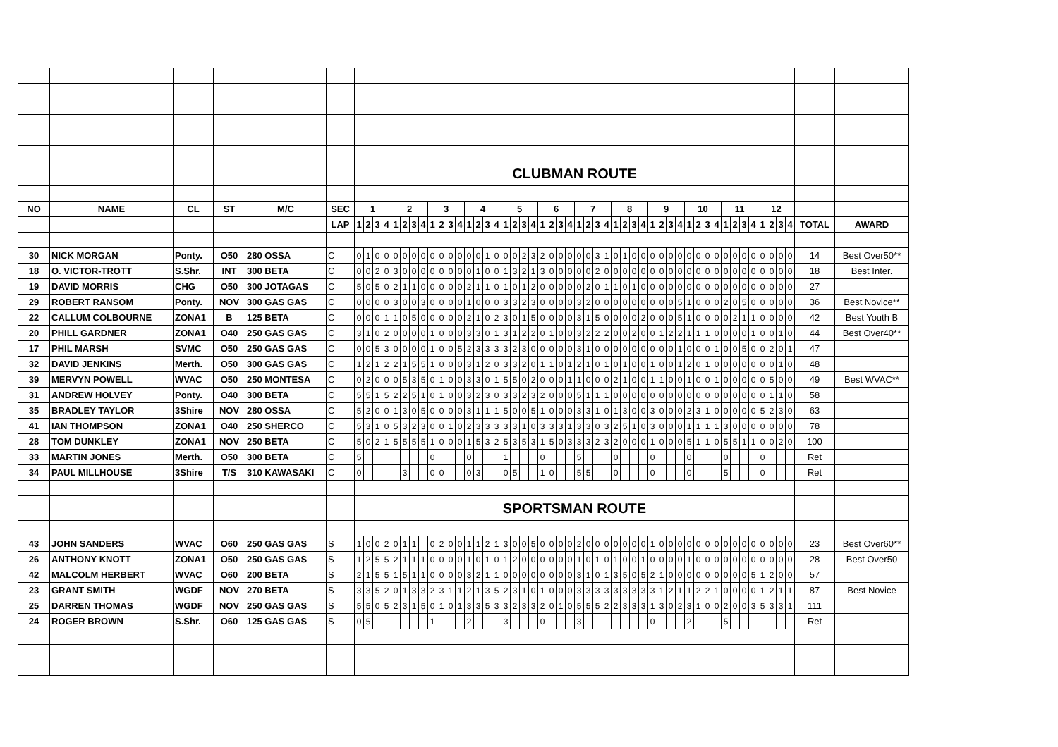| | | | | | | CLUBMAN ROUTE | | | | | | | | | | | | | | | | | | | | | | | | | | | | | | | | | | | | | | | | | | | | | | | | | |
| NO | NAME | CL | ST | M/C | SEC | 1 | | | | 2 | | | | 3 | | | | 4 | | | | 5 | | | | 6 | | | | 7 | | | | 8 | | | | 9 | | | | 10 | | | | 11 | | | | 12 | | | | | |
| | | | | | LAP | 1 | 2 | 3 | 4 | 1 | 2 | 3 | 4 | 1 | 2 | 3 | 4 | 1 | 2 | 3 | 4 | 1 | 2 | 3 | 4 | 1 | 2 | 3 | 4 | 1 | 2 | 3 | 4 | 1 | 2 | 3 | 4 | 1 | 2 | 3 | 4 | 1 | 2 | 3 | 4 | 1 | 2 | 3 | 4 | 1 | 2 | 3 | 4 | TOTAL | AWARD |
| 30 | NICK MORGAN | Ponty. | O50 | 280 OSSA | C | 0 | 1 | 0 | 0 | 0 | 0 | 0 | 0 | 0 | 0 | 0 | 0 | 0 | 0 | 1 | 0 | 0 | 0 | 2 | 3 | 2 | 0 | 0 | 0 | 0 | 0 | 3 | 1 | 0 | 1 | 0 | 0 | 0 | 0 | 0 | 0 | 0 | 0 | 0 | 0 | 0 | 0 | 0 | 0 | 0 | 0 | 0 | 0 | 14 | Best Over50** |
| 18 | O. VICTOR-TROTT | S.Shr. | INT | 300 BETA | C | 0 | 0 | 2 | 0 | 3 | 0 | 0 | 0 | 0 | 0 | 0 | 0 | 0 | 1 | 0 | 0 | 1 | 3 | 2 | 1 | 3 | 0 | 0 | 0 | 0 | 0 | 2 | 0 | 0 | 0 | 0 | 0 | 0 | 0 | 0 | 0 | 0 | 0 | 0 | 0 | 0 | 0 | 0 | 0 | 0 | 0 | 0 | 0 | 18 | Best Inter. |
| 19 | DAVID MORRIS | CHG | O50 | 300 JOTAGAS | C | 5 | 0 | 5 | 0 | 2 | 1 | 1 | 0 | 0 | 0 | 0 | 0 | 2 | 1 | 1 | 0 | 1 | 0 | 1 | 2 | 0 | 0 | 0 | 0 | 0 | 2 | 0 | 1 | 1 | 0 | 1 | 0 | 0 | 0 | 0 | 0 | 0 | 0 | 0 | 0 | 0 | 0 | 0 | 0 | 0 | 0 | 0 | 0 | 27 | |
| 29 | ROBERT RANSOM | Ponty. | NOV | 300 GAS GAS | C | 0 | 0 | 0 | 0 | 3 | 0 | 0 | 3 | 0 | 0 | 0 | 0 | 1 | 0 | 0 | 0 | 3 | 3 | 2 | 3 | 0 | 0 | 0 | 0 | 3 | 2 | 0 | 0 | 0 | 0 | 0 | 0 | 0 | 0 | 0 | 5 | 1 | 0 | 0 | 0 | 2 | 0 | 5 | 0 | 0 | 0 | 0 | 0 | 36 | Best Novice** |
| 22 | CALLUM COLBOURNE | ZONA1 | B | 125 BETA | C | 0 | 0 | 0 | 1 | 1 | 0 | 5 | 0 | 0 | 0 | 0 | 0 | 2 | 1 | 0 | 2 | 3 | 0 | 1 | 5 | 0 | 0 | 0 | 0 | 3 | 1 | 5 | 0 | 0 | 0 | 0 | 2 | 0 | 0 | 0 | 5 | 1 | 0 | 0 | 0 | 0 | 2 | 1 | 1 | 0 | 0 | 0 | 0 | 42 | Best Youth B |
| 20 | PHILL GARDNER | ZONA1 | O40 | 250 GAS GAS | C | 3 | 1 | 0 | 2 | 0 | 0 | 0 | 0 | 1 | 0 | 0 | 0 | 3 | 3 | 0 | 1 | 3 | 1 | 2 | 2 | 0 | 1 | 0 | 0 | 3 | 2 | 2 | 2 | 0 | 0 | 2 | 0 | 0 | 1 | 2 | 2 | 1 | 1 | 1 | 0 | 0 | 0 | 0 | 1 | 0 | 0 | 1 | 0 | 44 | Best Over40** |
| 17 | PHIL MARSH | SVMC | O50 | 250 GAS GAS | C | 0 | 0 | 5 | 3 | 0 | 0 | 0 | 0 | 1 | 0 | 0 | 5 | 2 | 3 | 3 | 3 | 3 | 2 | 3 | 0 | 0 | 0 | 0 | 0 | 3 | 1 | 0 | 0 | 0 | 0 | 0 | 0 | 0 | 0 | 0 | 1 | 0 | 0 | 0 | 1 | 0 | 0 | 5 | 0 | 0 | 2 | 0 | 1 | 47 | |
| 32 | DAVID JENKINS | Merth. | O50 | 300 GAS GAS | C | 1 | 2 | 1 | 2 | 2 | 1 | 5 | 5 | 1 | 0 | 0 | 0 | 3 | 1 | 2 | 0 | 3 | 3 | 2 | 0 | 1 | 1 | 0 | 1 | 2 | 1 | 0 | 1 | 0 | 1 | 0 | 0 | 1 | 0 | 0 | 1 | 2 | 0 | 1 | 0 | 0 | 0 | 0 | 0 | 0 | 0 | 1 | 0 | 48 | |
| 39 | MERVYN POWELL | WVAC | O50 | 250 MONTESA | C | 0 | 2 | 0 | 0 | 0 | 5 | 3 | 5 | 0 | 1 | 0 | 0 | 3 | 3 | 0 | 1 | 5 | 5 | 0 | 2 | 0 | 0 | 0 | 1 | 1 | 0 | 0 | 0 | 2 | 1 | 0 | 0 | 1 | 1 | 0 | 0 | 1 | 0 | 0 | 1 | 0 | 0 | 0 | 0 | 0 | 5 | 0 | 0 | 49 | Best WVAC** |
| 31 | ANDREW HOLVEY | Ponty. | O40 | 300 BETA | C | 5 | 5 | 1 | 5 | 2 | 2 | 5 | 1 | 0 | 1 | 0 | 0 | 3 | 2 | 3 | 0 | 3 | 3 | 2 | 3 | 2 | 0 | 0 | 0 | 5 | 1 | 1 | 1 | 0 | 0 | 0 | 0 | 0 | 0 | 0 | 0 | 0 | 0 | 0 | 0 | 0 | 0 | 0 | 0 | 0 | 1 | 1 | 0 | 58 | |
| 35 | BRADLEY TAYLOR | 3Shire | NOV | 280 OSSA | C | 5 | 2 | 0 | 0 | 1 | 3 | 0 | 5 | 0 | 0 | 0 | 0 | 3 | 1 | 1 | 1 | 5 | 0 | 0 | 5 | 1 | 0 | 0 | 0 | 3 | 3 | 1 | 0 | 1 | 3 | 0 | 0 | 3 | 0 | 0 | 0 | 2 | 3 | 1 | 0 | 0 | 0 | 0 | 0 | 5 | 2 | 3 | 0 | 63 | |
| 41 | IAN THOMPSON | ZONA1 | O40 | 250 SHERCO | C | 5 | 3 | 1 | 0 | 5 | 3 | 2 | 3 | 0 | 0 | 1 | 0 | 2 | 3 | 3 | 3 | 3 | 3 | 1 | 0 | 3 | 3 | 3 | 1 | 3 | 3 | 0 | 3 | 2 | 5 | 1 | 0 | 3 | 0 | 0 | 0 | 1 | 1 | 1 | 1 | 3 | 0 | 0 | 0 | 0 | 0 | 0 | 0 | 78 | |
| 28 | TOM DUNKLEY | ZONA1 | NOV | 250 BETA | C | 5 | 0 | 2 | 1 | 5 | 5 | 5 | 5 | 1 | 0 | 0 | 0 | 1 | 5 | 3 | 2 | 5 | 3 | 5 | 3 | 1 | 5 | 0 | 3 | 3 | 3 | 2 | 3 | 2 | 0 | 0 | 0 | 1 | 0 | 0 | 0 | 5 | 1 | 1 | 0 | 5 | 5 | 1 | 1 | 0 | 0 | 2 | 0 | 100 | |
| 33 | MARTIN JONES | Merth. | O50 | 300 BETA | C | 5 | | | | | | | | 0 | | | | 0 | | | | 1 | | | | 0 | | | | 5 | | | | 0 | | | | 0 | | | | 0 | | | | 0 | | | | 0 | | | | Ret | |
| 34 | PAUL MILLHOUSE | 3Shire | T/S | 310 KAWASAKI | C | 0 | | | | | 3 | | | 0 | 0 | | | 0 | 3 | | | 0 | 5 | | | 1 | 0 | | | 5 | 5 | | | 0 | | | | 0 | | | | 0 | | | | 5 | | | | 0 | | | | Ret | |
| | | | | | | SPORTSMAN ROUTE | | | | | | | | | | | | | | | | | | | | | | | | | | | | | | | | | | | | | | | | | | | | | | | | | |
| 43 | JOHN SANDERS | WVAC | O60 | 250 GAS GAS | S | 1 | 0 | 0 | 2 | 0 | 1 | 1 | | 0 | 2 | 0 | 0 | 1 | 1 | 2 | 1 | 3 | 0 | 0 | 5 | 0 | 0 | 0 | 0 | 2 | 0 | 0 | 0 | 0 | 0 | 0 | 0 | 1 | 0 | 0 | 0 | 0 | 0 | 0 | 0 | 0 | 0 | 0 | 0 | 0 | 0 | 0 | 0 | 23 | Best Over60** |
| 26 | ANTHONY KNOTT | ZONA1 | O50 | 250 GAS GAS | S | 1 | 2 | 5 | 5 | 2 | 1 | 1 | 1 | 0 | 0 | 0 | 0 | 1 | 0 | 1 | 0 | 1 | 2 | 0 | 0 | 0 | 0 | 0 | 0 | 1 | 0 | 1 | 0 | 1 | 0 | 0 | 1 | 0 | 0 | 0 | 0 | 1 | 0 | 0 | 0 | 0 | 0 | 0 | 0 | 0 | 0 | 0 | 0 | 28 | Best Over50 |
| 42 | MALCOLM HERBERT | WVAC | O60 | 200 BETA | S | 2 | 1 | 5 | 5 | 1 | 5 | 1 | 1 | 0 | 0 | 0 | 0 | 3 | 2 | 1 | 1 | 0 | 0 | 0 | 0 | 0 | 0 | 0 | 0 | 3 | 1 | 0 | 1 | 3 | 5 | 0 | 5 | 2 | 1 | 0 | 0 | 0 | 0 | 0 | 0 | 0 | 0 | 0 | 5 | 1 | 2 | 0 | 0 | 57 | |
| 23 | GRANT SMITH | WGDF | NOV | 270 BETA | S | 3 | 3 | 5 | 2 | 0 | 1 | 3 | 3 | 2 | 3 | 1 | 1 | 2 | 1 | 3 | 5 | 2 | 3 | 1 | 0 | 1 | 0 | 0 | 0 | 3 | 3 | 3 | 3 | 3 | 3 | 3 | 3 | 3 | 1 | 2 | 1 | 1 | 2 | 2 | 1 | 0 | 0 | 0 | 0 | 1 | 2 | 1 | 1 | 87 | Best Novice |
| 25 | DARREN THOMAS | WGDF | NOV | 250 GAS GAS | S | 5 | 5 | 0 | 5 | 2 | 3 | 1 | 5 | 0 | 1 | 0 | 1 | 3 | 3 | 5 | 3 | 3 | 2 | 3 | 3 | 2 | 0 | 1 | 0 | 5 | 5 | 5 | 2 | 2 | 3 | 3 | 3 | 1 | 3 | 0 | 2 | 3 | 1 | 0 | 0 | 2 | 0 | 0 | 3 | 5 | 3 | 3 | 1 | 111 | |
| 24 | ROGER BROWN | S.Shr. | O60 | 125 GAS GAS | S | 0 | 5 | | | | | | | 1 | | | | 2 | | | | 3 | | | | 0 | | | | 3 | | | | | | | | 0 | | | | 2 | | | | 5 | | | | | | | | Ret | |